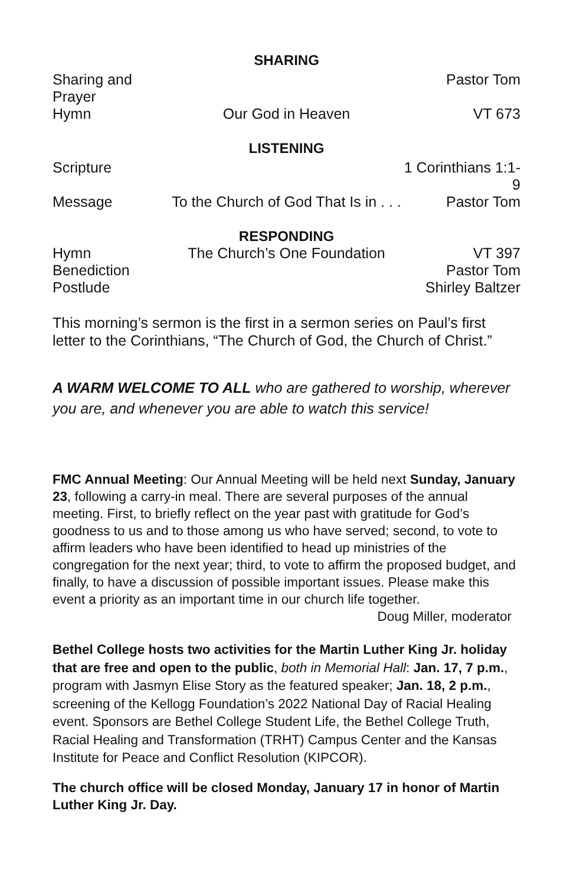SHARING
Sharing and Prayer Pastor Tom
Hymn Our God in Heaven VT 673
LISTENING
Scripture 1 Corinthians 1:1-9
Message To the Church of God That Is in . . . Pastor Tom
RESPONDING
Hymn The Church’s One Foundation VT 397
Benediction Pastor Tom
Postlude Shirley Baltzer
This morning’s sermon is the first in a sermon series on Paul’s first letter to the Corinthians, “The Church of God, the Church of Christ.”
A WARM WELCOME TO ALL who are gathered to worship, wherever you are, and whenever you are able to watch this service!
FMC Annual Meeting: Our Annual Meeting will be held next Sunday, January 23, following a carry-in meal. There are several purposes of the annual meeting. First, to briefly reflect on the year past with gratitude for God’s goodness to us and to those among us who have served; second, to vote to affirm leaders who have been identified to head up ministries of the congregation for the next year; third, to vote to affirm the proposed budget, and finally, to have a discussion of possible important issues. Please make this event a priority as an important time in our church life together. Doug Miller, moderator
Bethel College hosts two activities for the Martin Luther King Jr. holiday that are free and open to the public, both in Memorial Hall: Jan. 17, 7 p.m., program with Jasmyn Elise Story as the featured speaker; Jan. 18, 2 p.m., screening of the Kellogg Foundation’s 2022 National Day of Racial Healing event. Sponsors are Bethel College Student Life, the Bethel College Truth, Racial Healing and Transformation (TRHT) Campus Center and the Kansas Institute for Peace and Conflict Resolution (KIPCOR).
The church office will be closed Monday, January 17 in honor of Martin Luther King Jr. Day.